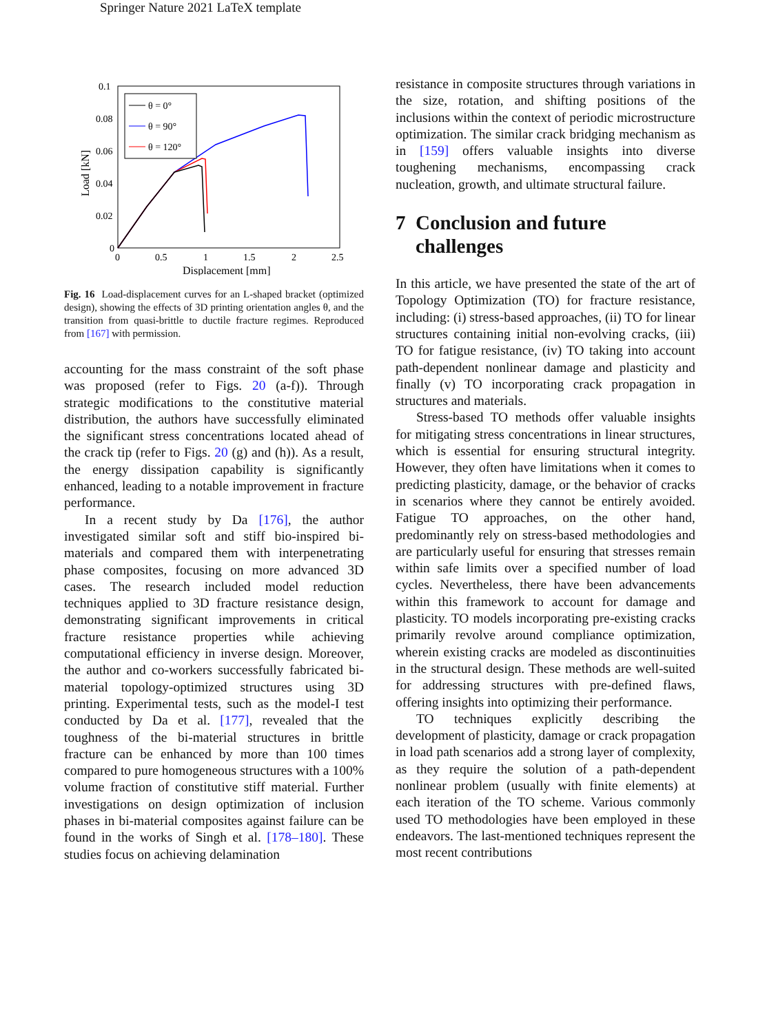Springer Nature 2021 LaTeX template
0.1
0.08
0.06
0.04
0.02
0
0
0.5
1
1.5
2
2.5
Displacement [mm]
Load [kN]
θ = 0°
θ = 90°
θ = 120°
Fig. 16 Load-displacement curves for an L-shaped bracket (optimized design), showing the effects of 3D printing orientation angles θ, and the transition from quasi-brittle to ductile fracture regimes. Reproduced from [167] with permission.
accounting for the mass constraint of the soft phase was proposed (refer to Figs. 20 (a-f)). Through strategic modifications to the constitutive material distribution, the authors have successfully eliminated the significant stress concentrations located ahead of the crack tip (refer to Figs. 20 (g) and (h)). As a result, the energy dissipation capability is significantly enhanced, leading to a notable improvement in fracture performance.
In a recent study by Da [176], the author investigated similar soft and stiff bio-inspired bi-materials and compared them with interpenetrating phase composites, focusing on more advanced 3D cases. The research included model reduction techniques applied to 3D fracture resistance design, demonstrating significant improvements in critical fracture resistance properties while achieving computational efficiency in inverse design. Moreover, the author and co-workers successfully fabricated bi-material topology-optimized structures using 3D printing. Experimental tests, such as the model-I test conducted by Da et al. [177], revealed that the toughness of the bi-material structures in brittle fracture can be enhanced by more than 100 times compared to pure homogeneous structures with a 100% volume fraction of constitutive stiff material. Further investigations on design optimization of inclusion phases in bi-material composites against failure can be found in the works of Singh et al. [178–180]. These studies focus on achieving delamination
resistance in composite structures through variations in the size, rotation, and shifting positions of the inclusions within the context of periodic microstructure optimization. The similar crack bridging mechanism as in [159] offers valuable insights into diverse toughening mechanisms, encompassing crack nucleation, growth, and ultimate structural failure.
7 Conclusion and future
challenges
In this article, we have presented the state of the art of Topology Optimization (TO) for fracture resistance, including: (i) stress-based approaches, (ii) TO for linear structures containing initial non-evolving cracks, (iii) TO for fatigue resistance, (iv) TO taking into account path-dependent nonlinear damage and plasticity and finally (v) TO incorporating crack propagation in structures and materials.
Stress-based TO methods offer valuable insights for mitigating stress concentrations in linear structures, which is essential for ensuring structural integrity. However, they often have limitations when it comes to predicting plasticity, damage, or the behavior of cracks in scenarios where they cannot be entirely avoided. Fatigue TO approaches, on the other hand, predominantly rely on stress-based methodologies and are particularly useful for ensuring that stresses remain within safe limits over a specified number of load cycles. Nevertheless, there have been advancements within this framework to account for damage and plasticity. TO models incorporating pre-existing cracks primarily revolve around compliance optimization, wherein existing cracks are modeled as discontinuities in the structural design. These methods are well-suited for addressing structures with pre-defined flaws, offering insights into optimizing their performance.
TO techniques explicitly describing the development of plasticity, damage or crack propagation in load path scenarios add a strong layer of complexity, as they require the solution of a path-dependent nonlinear problem (usually with finite elements) at each iteration of the TO scheme. Various commonly used TO methodologies have been employed in these endeavors. The last-mentioned techniques represent the most recent contributions